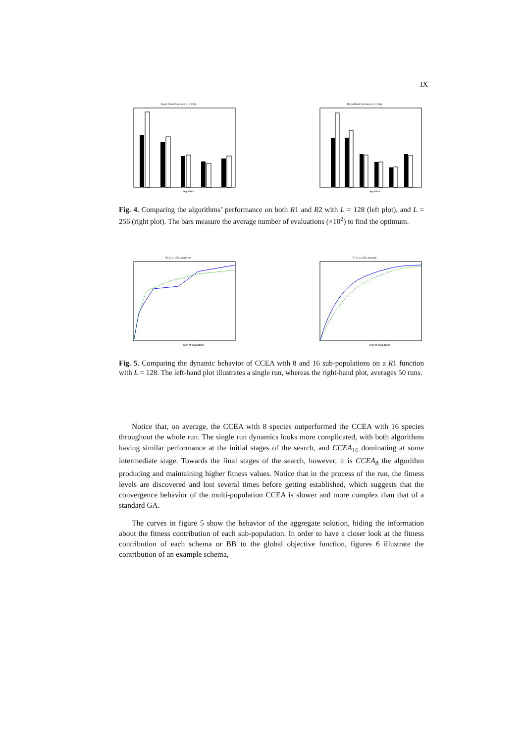IX
Royal Road Functions (L = 128)
Algorithm
Royal Road Functions (L = 256)
Algorithm
Fig. 4. Comparing the algorithms’ performance on both R1 and R2 with L = 128 (left plot), and L = 256 (right plot). The bars measure the average number of evaluations (×10<sup>2</sup>) to find the optimum.
R1 (L = 128), single run
num of evaluations
R1 (L = 128), average
num of evaluations
Fig. 5. Comparing the dynamic behavior of CCEA with 8 and 16 sub-populations on a R1 function with L = 128. The left-hand plot illustrates a single run, whereas the right-hand plot, averages 50 runs.
Notice that, on average, the CCEA with 8 species outperformed the CCEA with 16 species throughout the whole run. The single run dynamics looks more complicated, with both algorithms having similar performance at the initial stages of the search, and CCEA<sub>16</sub> dominating at some intermediate stage. Towards the final stages of the search, however, it is CCEA<sub>8</sub> the algorithm producing and maintaining higher fitness values. Notice that in the process of the run, the fitness levels are discovered and lost several times before getting established, which suggests that the convergence behavior of the multi-population CCEA is slower and more complex than that of a standard GA.
The curves in figure 5 show the behavior of the aggregate solution, hiding the information about the fitness contribution of each sub-population. In order to have a closer look at the fitness contribution of each schema or BB to the global objective function, figures 6 illustrate the contribution of an example schema,